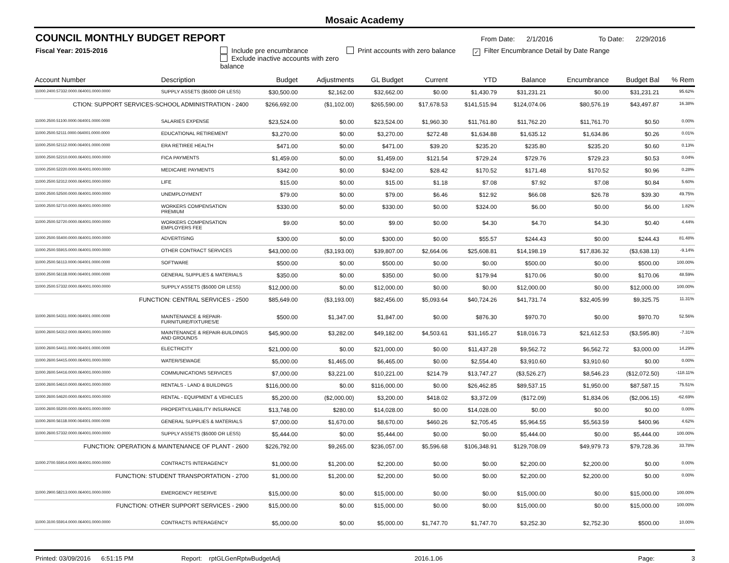Mosaic Academy
COUNCIL MONTHLY BUDGET REPORT
From Date: 2/1/2016 To Date: 2/29/2016
Fiscal Year: 2015-2016 Include pre encumbrance
Exclude inactive accounts with zero balance
Print accounts with zero balance
✓ Filter Encumbrance Detail by Date Range
| Account Number | Description | Budget | Adjustments | GL Budget | Current | YTD | Balance | Encumbrance | Budget Bal | % Rem |
| --- | --- | --- | --- | --- | --- | --- | --- | --- | --- | --- |
| 11000.2400.57332.0000.064001.0000.0000 | SUPPLY ASSETS ($5000 OR LESS) | $30,500.00 | $2,162.00 | $32,662.00 | $0.00 | $1,430.79 | $31,231.21 | $0.00 | $31,231.21 | 95.62% |
| CTION: SUPPORT SERVICES-SCHOOL ADMINISTRATION - 2400 | | $266,692.00 | ($1,102.00) | $265,590.00 | $17,678.53 | $141,515.94 | $124,074.06 | $80,576.19 | $43,497.87 | 16.38% |
| 11000.2500.51100.0000.064001.0000.0000 | SALARIES EXPENSE | $23,524.00 | $0.00 | $23,524.00 | $1,960.30 | $11,761.80 | $11,762.20 | $11,761.70 | $0.50 | 0.00% |
| 11000.2500.52111.0000.064001.0000.0000 | EDUCATIONAL RETIREMENT | $3,270.00 | $0.00 | $3,270.00 | $272.48 | $1,634.88 | $1,635.12 | $1,634.86 | $0.26 | 0.01% |
| 11000.2500.52112.0000.064001.0000.0000 | ERA RETIREE HEALTH | $471.00 | $0.00 | $471.00 | $39.20 | $235.20 | $235.80 | $235.20 | $0.60 | 0.13% |
| 11000.2500.52210.0000.064001.0000.0000 | FICA PAYMENTS | $1,459.00 | $0.00 | $1,459.00 | $121.54 | $729.24 | $729.76 | $729.23 | $0.53 | 0.04% |
| 11000.2500.52220.0000.064001.0000.0000 | MEDICARE PAYMENTS | $342.00 | $0.00 | $342.00 | $28.42 | $170.52 | $171.48 | $170.52 | $0.96 | 0.28% |
| 11000.2500.52312.0000.064001.0000.0000 | LIFE | $15.00 | $0.00 | $15.00 | $1.18 | $7.08 | $7.92 | $7.08 | $0.84 | 5.60% |
| 11000.2500.52500.0000.064001.0000.0000 | UNEMPLOYMENT | $79.00 | $0.00 | $79.00 | $6.46 | $12.92 | $66.08 | $26.78 | $39.30 | 49.75% |
| 11000.2500.52710.0000.064001.0000.0000 | WORKERS COMPENSATION PREMIUM | $330.00 | $0.00 | $330.00 | $0.00 | $324.00 | $6.00 | $0.00 | $6.00 | 1.82% |
| 11000.2500.52720.0000.064001.0000.0000 | WORKERS COMPENSATION EMPLOYERS FEE | $9.00 | $0.00 | $9.00 | $0.00 | $4.30 | $4.70 | $4.30 | $0.40 | 4.44% |
| 11000.2500.55400.0000.064001.0000.0000 | ADVERTISING | $300.00 | $0.00 | $300.00 | $0.00 | $55.57 | $244.43 | $0.00 | $244.43 | 81.48% |
| 11000.2500.55915.0000.064001.0000.0000 | OTHER CONTRACT SERVICES | $43,000.00 | ($3,193.00) | $39,807.00 | $2,664.06 | $25,608.81 | $14,198.19 | $17,836.32 | ($3,638.13) | -9.14% |
| 11000.2500.56113.0000.064001.0000.0000 | SOFTWARE | $500.00 | $0.00 | $500.00 | $0.00 | $0.00 | $500.00 | $0.00 | $500.00 | 100.00% |
| 11000.2500.56118.0000.064001.0000.0000 | GENERAL SUPPLIES & MATERIALS | $350.00 | $0.00 | $350.00 | $0.00 | $179.94 | $170.06 | $0.00 | $170.06 | 48.59% |
| 11000.2500.57332.0000.064001.0000.0000 | SUPPLY ASSETS ($5000 OR LESS) | $12,000.00 | $0.00 | $12,000.00 | $0.00 | $0.00 | $12,000.00 | $0.00 | $12,000.00 | 100.00% |
| FUNCTION: CENTRAL SERVICES - 2500 | | $85,649.00 | ($3,193.00) | $82,456.00 | $5,093.64 | $40,724.26 | $41,731.74 | $32,405.99 | $9,325.75 | 11.31% |
| 11000.2600.54311.0000.064001.0000.0000 | MAINTENANCE & REPAIR-FURNITURE/FIXTURES/E | $500.00 | $1,347.00 | $1,847.00 | $0.00 | $876.30 | $970.70 | $0.00 | $970.70 | 52.56% |
| 11000.2600.54312.0000.064001.0000.0000 | MAINTENANCE & REPAIR-BUILDINGS AND GROUNDS | $45,900.00 | $3,282.00 | $49,182.00 | $4,503.61 | $31,165.27 | $18,016.73 | $21,612.53 | ($3,595.80) | -7.31% |
| 11000.2600.54411.0000.064001.0000.0000 | ELECTRICITY | $21,000.00 | $0.00 | $21,000.00 | $0.00 | $11,437.28 | $9,562.72 | $6,562.72 | $3,000.00 | 14.29% |
| 11000.2600.54415.0000.064001.0000.0000 | WATER/SEWAGE | $5,000.00 | $1,465.00 | $6,465.00 | $0.00 | $2,554.40 | $3,910.60 | $3,910.60 | $0.00 | 0.00% |
| 11000.2600.54416.0000.064001.0000.0000 | COMMUNICATIONS SERVICES | $7,000.00 | $3,221.00 | $10,221.00 | $214.79 | $13,747.27 | ($3,526.27) | $8,546.23 | ($12,072.50) | -118.11% |
| 11000.2600.54610.0000.064001.0000.0000 | RENTALS - LAND & BUILDINGS | $116,000.00 | $0.00 | $116,000.00 | $0.00 | $26,462.85 | $89,537.15 | $1,950.00 | $87,587.15 | 75.51% |
| 11000.2600.54620.0000.064001.0000.0000 | RENTAL - EQUIPMENT & VEHICLES | $5,200.00 | ($2,000.00) | $3,200.00 | $418.02 | $3,372.09 | ($172.09) | $1,834.06 | ($2,006.15) | -62.69% |
| 11000.2600.55200.0000.064001.0000.0000 | PROPERTY/LIABILITY INSURANCE | $13,748.00 | $280.00 | $14,028.00 | $0.00 | $14,028.00 | $0.00 | $0.00 | $0.00 | 0.00% |
| 11000.2600.56118.0000.064001.0000.0000 | GENERAL SUPPLIES & MATERIALS | $7,000.00 | $1,670.00 | $8,670.00 | $460.26 | $2,705.45 | $5,964.55 | $5,563.59 | $400.96 | 4.62% |
| 11000.2600.57332.0000.064001.0000.0000 | SUPPLY ASSETS ($5000 OR LESS) | $5,444.00 | $0.00 | $5,444.00 | $0.00 | $0.00 | $5,444.00 | $0.00 | $5,444.00 | 100.00% |
| FUNCTION: OPERATION & MAINTENANCE OF PLANT - 2600 | | $226,792.00 | $9,265.00 | $236,057.00 | $5,596.68 | $106,348.91 | $129,708.09 | $49,979.73 | $79,728.36 | 33.78% |
| 11000.2700.55914.0000.064001.0000.0000 | CONTRACTS INTERAGENCY | $1,000.00 | $1,200.00 | $2,200.00 | $0.00 | $0.00 | $2,200.00 | $2,200.00 | $0.00 | 0.00% |
| FUNCTION: STUDENT TRANSPORTATION - 2700 | | $1,000.00 | $1,200.00 | $2,200.00 | $0.00 | $0.00 | $2,200.00 | $2,200.00 | $0.00 | 0.00% |
| 11000.2900.58213.0000.064001.0000.0000 | EMERGENCY RESERVE | $15,000.00 | $0.00 | $15,000.00 | $0.00 | $0.00 | $15,000.00 | $0.00 | $15,000.00 | 100.00% |
| FUNCTION: OTHER SUPPORT SERVICES - 2900 | | $15,000.00 | $0.00 | $15,000.00 | $0.00 | $0.00 | $15,000.00 | $0.00 | $15,000.00 | 100.00% |
| 11000.3100.55914.0000.064001.0000.0000 | CONTRACTS INTERAGENCY | $5,000.00 | $0.00 | $5,000.00 | $1,747.70 | $1,747.70 | $3,252.30 | $2,752.30 | $500.00 | 10.00% |
Printed: 03/09/2016 6:51:15 PM Report: rptGLGenRptwBudgetAdj 2016.1.06 Page: 3